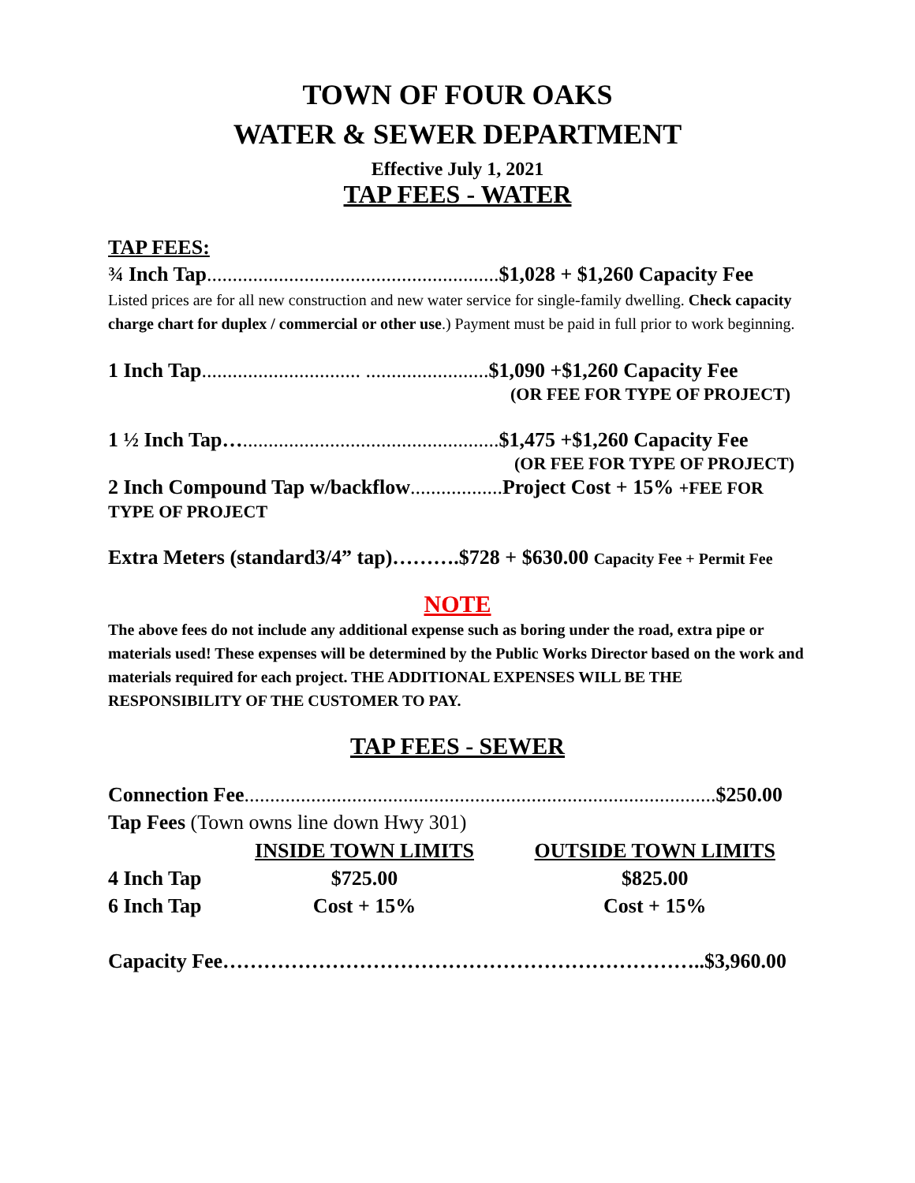TOWN OF FOUR OAKS
WATER & SEWER DEPARTMENT
Effective July 1, 2021
TAP FEES - WATER
TAP FEES:
¾ Inch Tap.........................................................$1,028 + $1,260 Capacity Fee
Listed prices are for all new construction and new water service for single-family dwelling. Check capacity charge chart for duplex / commercial or other use.) Payment must be paid in full prior to work beginning.
1 Inch Tap............................... ........................$1,090 +$1,260 Capacity Fee
(OR FEE FOR TYPE OF PROJECT)
1 ½ Inch Tap…..................................................$1,475 +$1,260 Capacity Fee
(OR FEE FOR TYPE OF PROJECT)
2 Inch Compound Tap w/backflow.................. Project Cost + 15% +FEE FOR
TYPE OF PROJECT
Extra Meters (standard3/4” tap)……….$728 + $630.00 Capacity Fee + Permit Fee
NOTE
The above fees do not include any additional expense such as boring under the road, extra pipe or materials used! These expenses will be determined by the Public Works Director based on the work and materials required for each project. THE ADDITIONAL EXPENSES WILL BE THE RESPONSIBILITY OF THE CUSTOMER TO PAY.
TAP FEES - SEWER
Connection Fee............................................................................................$250.00
Tap Fees (Town owns line down Hwy 301)
| | INSIDE TOWN LIMITS | OUTSIDE TOWN LIMITS |
| --- | --- | --- |
| 4 Inch Tap | $725.00 | $825.00 |
| 6 Inch Tap | Cost + 15% | Cost + 15% |
Capacity Fee……………………………………………………………..$3,960.00